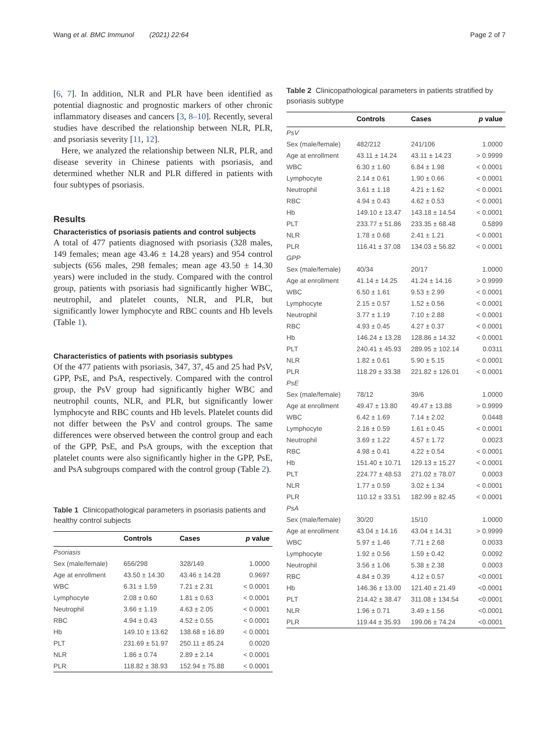Wang et al. BMC Immunol (2021) 22:64 Page 2 of 7
[6, 7]. In addition, NLR and PLR have been identified as potential diagnostic and prognostic markers of other chronic inflammatory diseases and cancers [3, 8–10]. Recently, several studies have described the relationship between NLR, PLR, and psoriasis severity [11, 12].
Here, we analyzed the relationship between NLR, PLR, and disease severity in Chinese patients with psoriasis, and determined whether NLR and PLR differed in patients with four subtypes of psoriasis.
Results
Characteristics of psoriasis patients and control subjects
A total of 477 patients diagnosed with psoriasis (328 males, 149 females; mean age 43.46 ± 14.28 years) and 954 control subjects (656 males, 298 females; mean age 43.50 ± 14.30 years) were included in the study. Compared with the control group, patients with psoriasis had significantly higher WBC, neutrophil, and platelet counts, NLR, and PLR, but significantly lower lymphocyte and RBC counts and Hb levels (Table 1).
Characteristics of patients with psoriasis subtypes
Of the 477 patients with psoriasis, 347, 37, 45 and 25 had PsV, GPP, PsE, and PsA, respectively. Compared with the control group, the PsV group had significantly higher WBC and neutrophil counts, NLR, and PLR, but significantly lower lymphocyte and RBC counts and Hb levels. Platelet counts did not differ between the PsV and control groups. The same differences were observed between the control group and each of the GPP, PsE, and PsA groups, with the exception that platelet counts were also significantly higher in the GPP, PsE, and PsA subgroups compared with the control group (Table 2).
Table 1 Clinicopathological parameters in psoriasis patients and healthy control subjects
| | Controls | Cases | p value |
| --- | --- | --- | --- |
| Psoriasis | | | |
| Sex (male/female) | 656/298 | 328/149 | 1.0000 |
| Age at enrollment | 43.50 ± 14.30 | 43.46 ± 14.28 | 0.9697 |
| WBC | 6.31 ± 1.59 | 7.21 ± 2.31 | < 0.0001 |
| Lymphocyte | 2.08 ± 0.60 | 1.81 ± 0.63 | < 0.0001 |
| Neutrophil | 3.66 ± 1.19 | 4.63 ± 2.05 | < 0.0001 |
| RBC | 4.94 ± 0.43 | 4.52 ± 0.55 | < 0.0001 |
| Hb | 149.10 ± 13.62 | 138.68 ± 16.89 | < 0.0001 |
| PLT | 231.69 ± 51.97 | 250.11 ± 85.24 | 0.0020 |
| NLR | 1.86 ± 0.74 | 2.89 ± 2.14 | < 0.0001 |
| PLR | 118.82 ± 38.93 | 152.94 ± 75.88 | < 0.0001 |
Table 2 Clinicopathological parameters in patients stratified by psoriasis subtype
| | Controls | Cases | p value |
| --- | --- | --- | --- |
| PsV | | | |
| Sex (male/female) | 482/212 | 241/106 | 1.0000 |
| Age at enrollment | 43.11 ± 14.24 | 43.11 ± 14.23 | > 0.9999 |
| WBC | 6.30 ± 1.60 | 6.84 ± 1.98 | < 0.0001 |
| Lymphocyte | 2.14 ± 0.61 | 1.90 ± 0.66 | < 0.0001 |
| Neutrophil | 3.61 ± 1.18 | 4.21 ± 1.62 | < 0.0001 |
| RBC | 4.94 ± 0.43 | 4.62 ± 0.53 | < 0.0001 |
| Hb | 149.10 ± 13.47 | 143.18 ± 14.54 | < 0.0001 |
| PLT | 233.77 ± 51.86 | 233.35 ± 68.48 | 0.5899 |
| NLR | 1.78 ± 0.68 | 2.41 ± 1.21 | < 0.0001 |
| PLR | 116.41 ± 37.08 | 134.03 ± 56.82 | < 0.0001 |
| GPP | | | |
| Sex (male/female) | 40/34 | 20/17 | 1.0000 |
| Age at enrollment | 41.14 ± 14.25 | 41.24 ± 14.16 | > 0.9999 |
| WBC | 6.50 ± 1.61 | 9.53 ± 2.99 | < 0.0001 |
| Lymphocyte | 2.15 ± 0.57 | 1.52 ± 0.56 | < 0.0001 |
| Neutrophil | 3.77 ± 1.19 | 7.10 ± 2.88 | < 0.0001 |
| RBC | 4.93 ± 0.45 | 4.27 ± 0.37 | < 0.0001 |
| Hb | 146.24 ± 13.28 | 128.86 ± 14.32 | < 0.0001 |
| PLT | 240.41 ± 45.93 | 289.95 ± 102.14 | 0.0311 |
| NLR | 1.82 ± 0.61 | 5.90 ± 5.15 | < 0.0001 |
| PLR | 118.29 ± 33.38 | 221.82 ± 126.01 | < 0.0001 |
| PsE | | | |
| Sex (male/female) | 78/12 | 39/6 | 1.0000 |
| Age at enrollment | 49.47 ± 13.80 | 49.47 ± 13.88 | > 0.9999 |
| WBC | 6.42 ± 1.69 | 7.14 ± 2.02 | 0.0448 |
| Lymphocyte | 2.16 ± 0.59 | 1.61 ± 0.45 | < 0.0001 |
| Neutrophil | 3.69 ± 1.22 | 4.57 ± 1.72 | 0.0023 |
| RBC | 4.98 ± 0.41 | 4.22 ± 0.54 | < 0.0001 |
| Hb | 151.40 ± 10.71 | 129.13 ± 15.27 | < 0.0001 |
| PLT | 224.77 ± 48.53 | 271.02 ± 78.07 | 0.0003 |
| NLR | 1.77 ± 0.59 | 3.02 ± 1.34 | < 0.0001 |
| PLR | 110.12 ± 33.51 | 182.99 ± 82.45 | < 0.0001 |
| PsA | | | |
| Sex (male/female) | 30/20 | 15/10 | 1.0000 |
| Age at enrollment | 43.04 ± 14.16 | 43.04 ± 14.31 | > 0.9999 |
| WBC | 5.97 ± 1.46 | 7.71 ± 2.68 | 0.0033 |
| Lymphocyte | 1.92 ± 0.56 | 1.59 ± 0.42 | 0.0092 |
| Neutrophil | 3.56 ± 1.06 | 5.38 ± 2.38 | 0.0003 |
| RBC | 4.84 ± 0.39 | 4.12 ± 0.57 | <0.0001 |
| Hb | 146.36 ± 13.00 | 121.40 ± 21.49 | <0.0001 |
| PLT | 214.42 ± 38.47 | 311.08 ± 134.54 | <0.0001 |
| NLR | 1.96 ± 0.71 | 3.49 ± 1.56 | <0.0001 |
| PLR | 119.44 ± 35.93 | 199.06 ± 74.24 | <0.0001 |